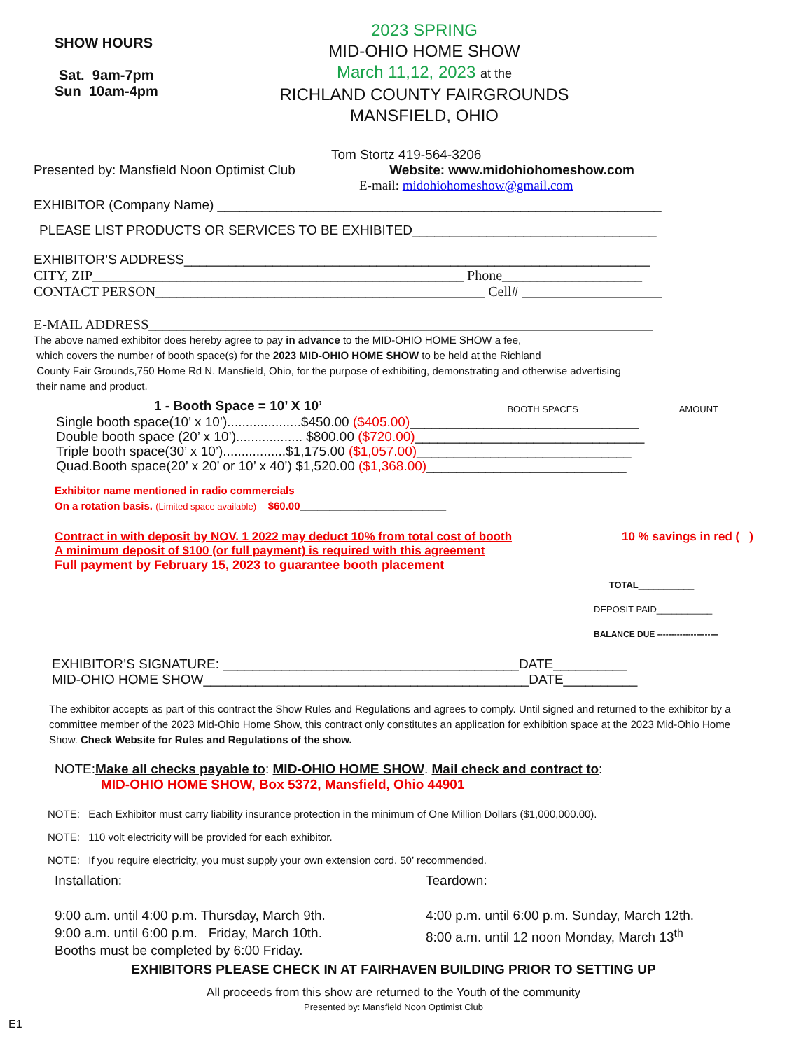SHOW HOURS
Sat. 9am-7pm
Sun 10am-4pm
2023 SPRING
MID-OHIO HOME SHOW
March 11,12, 2023 at the
RICHLAND COUNTY FAIRGROUNDS
MANSFIELD, OHIO
Tom Stortz 419-564-3206
Presented by: Mansfield Noon Optimist Club Website: www.midohiohomeshow.com
E-mail: midohiohomeshow@gmail.com
EXHIBITOR (Company Name) ____________________________________________________________
PLEASE LIST PRODUCTS OR SERVICES TO BE EXHIBITED_________________________________
EXHIBITOR’S ADDRESS_______________________________________________________________
CITY, ZIP_____________________________________________________ Phone____________________
CONTACT PERSON_______________________________________________ Cell# ____________________
E-MAIL ADDRESS________________________________________________________________________
The above named exhibitor does hereby agree to pay in advance to the MID-OHIO HOME SHOW a fee,
which covers the number of booth space(s) for the 2023 MID-OHIO HOME SHOW to be held at the Richland
County Fair Grounds,750 Home Rd N. Mansfield, Ohio, for the purpose of exhibiting, demonstrating and otherwise advertising
their name and product.
1 - Booth Space = 10’ X 10’ BOOTH SPACES AMOUNT
Single booth space(10’ x 10’)....................$450.00 ($405.00)_______________________________
Double booth space (20’ x 10’).................. $800.00 ($720.00)_______________________________
Triple booth space(30’ x 10’).................$1,175.00 ($1,057.00)_____________________________
Quad.Booth space(20’ x 20’ or 10’ x 40’) $1,520.00 ($1,368.00)___________________________
Exhibitor name mentioned in radio commercials
On a rotation basis. (Limited space available) $60.00_________________________
Contract in with deposit by NOV. 1 2022 may deduct 10% from total cost of booth 10 % savings in red ( )
A minimum deposit of $100 (or full payment) is required with this agreement
Full payment by February 15, 2023 to guarantee booth placement
TOTAL___________
DEPOSIT PAID___________
BALANCE DUE ----------------------
EXHIBITOR’S SIGNATURE: ________________________________________DATE__________
MID-OHIO HOME SHOW____________________________________________DATE__________
The exhibitor accepts as part of this contract the Show Rules and Regulations and agrees to comply. Until signed and returned to the exhibitor by a committee member of the 2023 Mid-Ohio Home Show, this contract only constitutes an application for exhibition space at the 2023 Mid-Ohio Home Show. Check Website for Rules and Regulations of the show.
NOTE:Make all checks payable to: MID-OHIO HOME SHOW. Mail check and contract to:
MID-OHIO HOME SHOW, Box 5372, Mansfield, Ohio 44901
NOTE: Each Exhibitor must carry liability insurance protection in the minimum of One Million Dollars ($1,000,000.00).
NOTE: 110 volt electricity will be provided for each exhibitor.
NOTE: If you require electricity, you must supply your own extension cord. 50’ recommended.
Installation:
9:00 a.m. until 4:00 p.m. Thursday, March 9th.
9:00 a.m. until 6:00 p.m. Friday, March 10th.
Booths must be completed by 6:00 Friday.
Teardown:
4:00 p.m. until 6:00 p.m. Sunday, March 12th.
8:00 a.m. until 12 noon Monday, March 13<sup>th</sup>
EXHIBITORS PLEASE CHECK IN AT FAIRHAVEN BUILDING PRIOR TO SETTING UP
All proceeds from this show are returned to the Youth of the community
Presented by: Mansfield Noon Optimist Club
E1